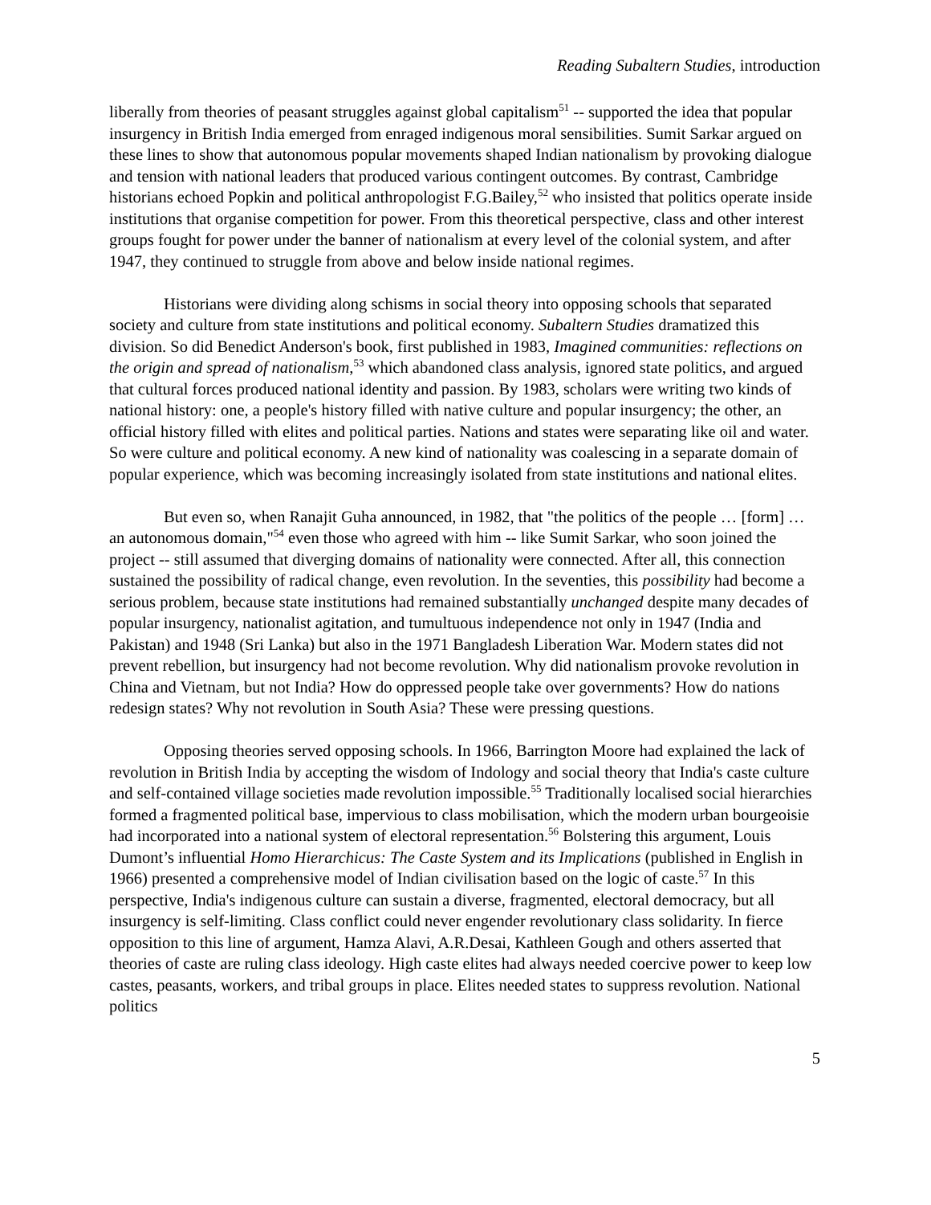Reading Subaltern Studies, introduction
liberally from theories of peasant struggles against global capitalism<sup>51</sup> -- supported the idea that popular insurgency in British India emerged from enraged indigenous moral sensibilities. Sumit Sarkar argued on these lines to show that autonomous popular movements shaped Indian nationalism by provoking dialogue and tension with national leaders that produced various contingent outcomes. By contrast, Cambridge historians echoed Popkin and political anthropologist F.G.Bailey,<sup>52</sup> who insisted that politics operate inside institutions that organise competition for power. From this theoretical perspective, class and other interest groups fought for power under the banner of nationalism at every level of the colonial system, and after 1947, they continued to struggle from above and below inside national regimes.
Historians were dividing along schisms in social theory into opposing schools that separated society and culture from state institutions and political economy. Subaltern Studies dramatized this division. So did Benedict Anderson's book, first published in 1983, Imagined communities: reflections on the origin and spread of nationalism,<sup>53</sup> which abandoned class analysis, ignored state politics, and argued that cultural forces produced national identity and passion. By 1983, scholars were writing two kinds of national history: one, a people's history filled with native culture and popular insurgency; the other, an official history filled with elites and political parties. Nations and states were separating like oil and water. So were culture and political economy. A new kind of nationality was coalescing in a separate domain of popular experience, which was becoming increasingly isolated from state institutions and national elites.
But even so, when Ranajit Guha announced, in 1982, that "the politics of the people … [form] … an autonomous domain,"<sup>54</sup> even those who agreed with him -- like Sumit Sarkar, who soon joined the project -- still assumed that diverging domains of nationality were connected. After all, this connection sustained the possibility of radical change, even revolution. In the seventies, this possibility had become a serious problem, because state institutions had remained substantially unchanged despite many decades of popular insurgency, nationalist agitation, and tumultuous independence not only in 1947 (India and Pakistan) and 1948 (Sri Lanka) but also in the 1971 Bangladesh Liberation War. Modern states did not prevent rebellion, but insurgency had not become revolution. Why did nationalism provoke revolution in China and Vietnam, but not India? How do oppressed people take over governments? How do nations redesign states? Why not revolution in South Asia? These were pressing questions.
Opposing theories served opposing schools. In 1966, Barrington Moore had explained the lack of revolution in British India by accepting the wisdom of Indology and social theory that India's caste culture and self-contained village societies made revolution impossible.<sup>55</sup> Traditionally localised social hierarchies formed a fragmented political base, impervious to class mobilisation, which the modern urban bourgeoisie had incorporated into a national system of electoral representation.<sup>56</sup> Bolstering this argument, Louis Dumont’s influential Homo Hierarchicus: The Caste System and its Implications (published in English in 1966) presented a comprehensive model of Indian civilisation based on the logic of caste.<sup>57</sup> In this perspective, India's indigenous culture can sustain a diverse, fragmented, electoral democracy, but all insurgency is self-limiting. Class conflict could never engender revolutionary class solidarity. In fierce opposition to this line of argument, Hamza Alavi, A.R.Desai, Kathleen Gough and others asserted that theories of caste are ruling class ideology. High caste elites had always needed coercive power to keep low castes, peasants, workers, and tribal groups in place. Elites needed states to suppress revolution. National politics
5